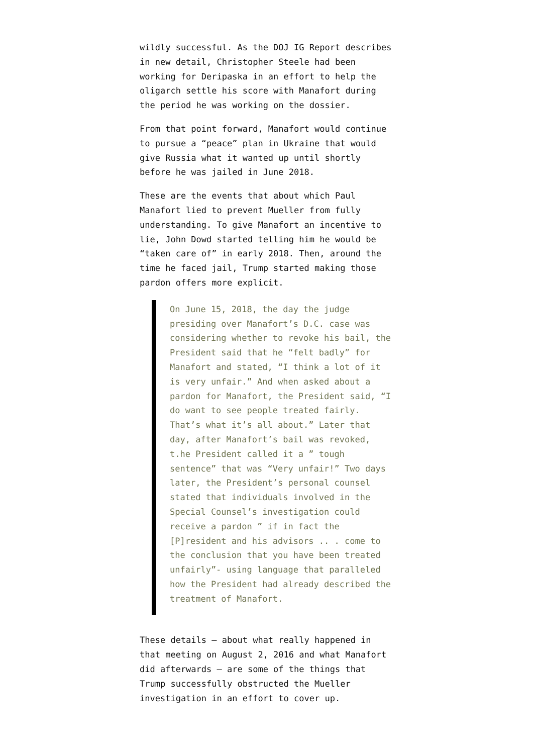wildly successful. As the DOJ IG Report describes in new detail, Christopher Steele had been working for Deripaska in an effort to help the oligarch settle his score with Manafort during the period he was working on the dossier.
From that point forward, Manafort would continue to pursue a “peace” plan in Ukraine that would give Russia what it wanted up until shortly before he was jailed in June 2018.
These are the events that about which Paul Manafort lied to prevent Mueller from fully understanding. To give Manafort an incentive to lie, John Dowd started telling him he would be “taken care of” in early 2018. Then, around the time he faced jail, Trump started making those pardon offers more explicit.
On June 15, 2018, the day the judge presiding over Manafort’s D.C. case was considering whether to revoke his bail, the President said that he “felt badly” for Manafort and stated, “I think a lot of it is very unfair.” And when asked about a pardon for Manafort, the President said, “I do want to see people treated fairly. That’s what it’s all about.” Later that day, after Manafort’s bail was revoked, t.he President called it a ” tough sentence” that was “Very unfair!” Two days later, the President’s personal counsel stated that individuals involved in the Special Counsel’s investigation could receive a pardon ” if in fact the [P]resident and his advisors .. . come to the conclusion that you have been treated unfairly”- using language that paralleled how the President had already described the treatment of Manafort.
These details — about what really happened in that meeting on August 2, 2016 and what Manafort did afterwards — are some of the things that Trump successfully obstructed the Mueller investigation in an effort to cover up.